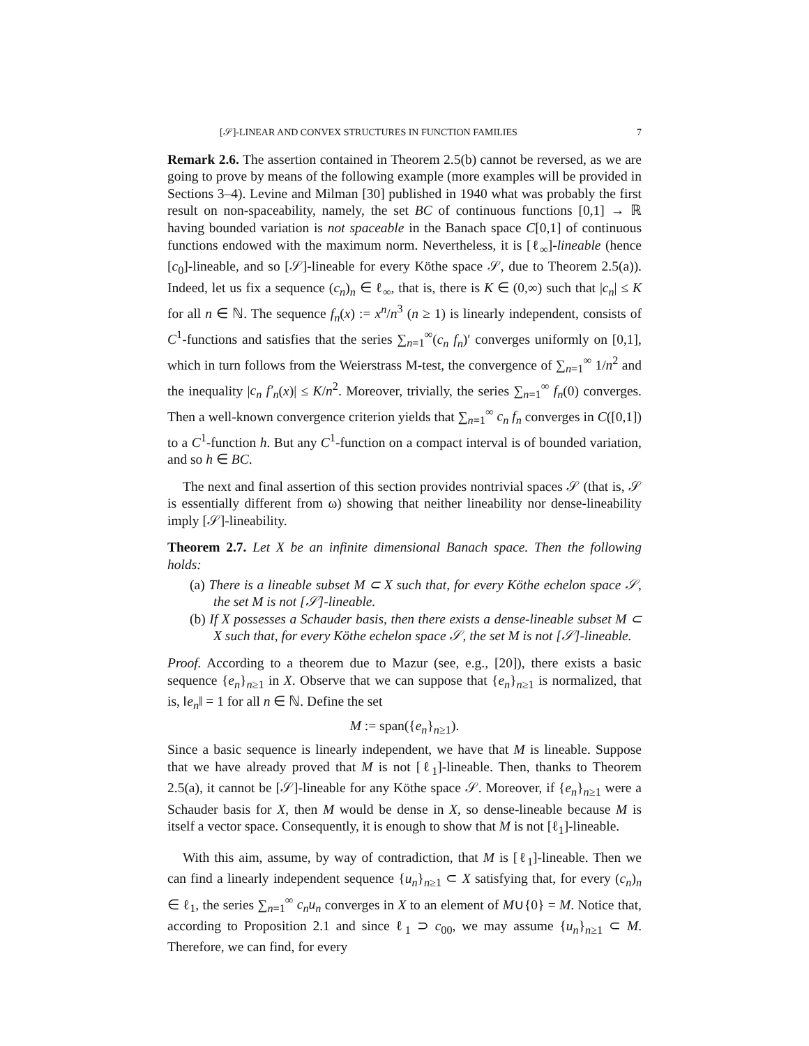[𝒮]-LINEAR AND CONVEX STRUCTURES IN FUNCTION FAMILIES 7
Remark 2.6. The assertion contained in Theorem 2.5(b) cannot be reversed, as we are going to prove by means of the following example (more examples will be provided in Sections 3–4). Levine and Milman [30] published in 1940 what was probably the first result on non-spaceability, namely, the set BC of continuous functions [0,1] → ℝ having bounded variation is not spaceable in the Banach space C[0,1] of continuous functions endowed with the maximum norm. Nevertheless, it is [ℓ<sub>∞</sub>]-lineable (hence [c<sub>0</sub>]-lineable, and so [𝒮]-lineable for every Köthe space 𝒮, due to Theorem 2.5(a)). Indeed, let us fix a sequence (c<sub>n</sub>)<sub>n</sub> ∈ ℓ<sub>∞</sub>, that is, there is K ∈ (0,∞) such that |c<sub>n</sub>| ≤ K for all n ∈ ℕ. The sequence f<sub>n</sub>(x) := x<sup>n</sup>/n<sup>3</sup> (n ≥ 1) is linearly independent, consists of C<sup>1</sup>-functions and satisfies that the series ∑<sub>n=1</sub><sup>∞</sup>(c<sub>n</sub> f<sub>n</sub>)′ converges uniformly on [0,1], which in turn follows from the Weierstrass M-test, the convergence of ∑<sub>n=1</sub><sup>∞</sup> 1/n<sup>2</sup> and the inequality |c<sub>n</sub> f′<sub>n</sub>(x)| ≤ K/n<sup>2</sup>. Moreover, trivially, the series ∑<sub>n=1</sub><sup>∞</sup> f<sub>n</sub>(0) converges. Then a well-known convergence criterion yields that ∑<sub>n=1</sub><sup>∞</sup> c<sub>n</sub> f<sub>n</sub> converges in C([0,1]) to a C<sup>1</sup>-function h. But any C<sup>1</sup>-function on a compact interval is of bounded variation, and so h ∈ BC.
The next and final assertion of this section provides nontrivial spaces 𝒮 (that is, 𝒮 is essentially different from ω) showing that neither lineability nor dense-lineability imply [𝒮]-lineability.
Theorem 2.7. Let X be an infinite dimensional Banach space. Then the following holds:
(a) There is a lineable subset M ⊂ X such that, for every Köthe echelon space 𝒮, the set M is not [𝒮]-lineable.
(b) If X possesses a Schauder basis, then there exists a dense-lineable subset M ⊂ X such that, for every Köthe echelon space 𝒮, the set M is not [𝒮]-lineable.
Proof. According to a theorem due to Mazur (see, e.g., [20]), there exists a basic sequence {e<sub>n</sub>}<sub>n≥1</sub> in X. Observe that we can suppose that {e<sub>n</sub>}<sub>n≥1</sub> is normalized, that is, ‖e<sub>n</sub>‖ = 1 for all n ∈ ℕ. Define the set
M := span({e<sub>n</sub>}<sub>n≥1</sub>).
Since a basic sequence is linearly independent, we have that M is lineable. Suppose that we have already proved that M is not [ℓ<sub>1</sub>]-lineable. Then, thanks to Theorem 2.5(a), it cannot be [𝒮]-lineable for any Köthe space 𝒮. Moreover, if {e<sub>n</sub>}<sub>n≥1</sub> were a Schauder basis for X, then M would be dense in X, so dense-lineable because M is itself a vector space. Consequently, it is enough to show that M is not [ℓ<sub>1</sub>]-lineable.
With this aim, assume, by way of contradiction, that M is [ℓ<sub>1</sub>]-lineable. Then we can find a linearly independent sequence {u<sub>n</sub>}<sub>n≥1</sub> ⊂ X satisfying that, for every (c<sub>n</sub>)<sub>n</sub> ∈ ℓ<sub>1</sub>, the series ∑<sub>n=1</sub><sup>∞</sup> c<sub>n</sub>u<sub>n</sub> converges in X to an element of M∪{0} = M. Notice that, according to Proposition 2.1 and since ℓ<sub>1</sub> ⊃ c<sub>00</sub>, we may assume {u<sub>n</sub>}<sub>n≥1</sub> ⊂ M. Therefore, we can find, for every